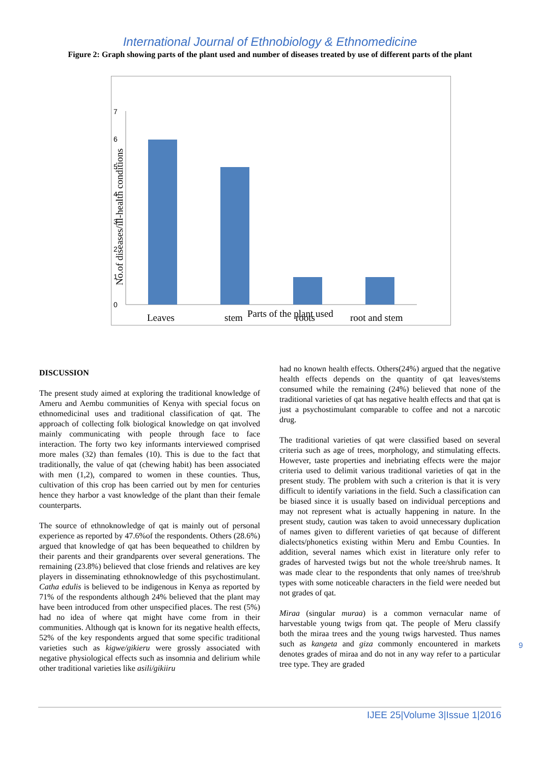International Journal of Ethnobiology & Ethnomedicine
Figure 2: Graph showing parts of the plant used and number of diseases treated by use of different parts of the plant
0
1
2
3
4
5
6
7
Leaves
stem
Parts of the plant used
roots
root and stem
No.of diseases/ill-health conditions
DISCUSSION
The present study aimed at exploring the traditional knowledge of Ameru and Aembu communities of Kenya with special focus on ethnomedicinal uses and traditional classification of qat. The approach of collecting folk biological knowledge on qat involved mainly communicating with people through face to face interaction. The forty two key informants interviewed comprised more males (32) than females (10). This is due to the fact that traditionally, the value of qat (chewing habit) has been associated with men (1,2), compared to women in these counties. Thus, cultivation of this crop has been carried out by men for centuries hence they harbor a vast knowledge of the plant than their female counterparts.
The source of ethnoknowledge of qat is mainly out of personal experience as reported by 47.6%of the respondents. Others (28.6%) argued that knowledge of qat has been bequeathed to children by their parents and their grandparents over several generations. The remaining (23.8%) believed that close friends and relatives are key players in disseminating ethnoknowledge of this psychostimulant. Catha edulis is believed to be indigenous in Kenya as reported by 71% of the respondents although 24% believed that the plant may have been introduced from other unspecified places. The rest (5%) had no idea of where qat might have come from in their communities. Although qat is known for its negative health effects, 52% of the key respondents argued that some specific traditional varieties such as kigwe/gikieru were grossly associated with negative physiological effects such as insomnia and delirium while other traditional varieties like asili/gikiiru
had no known health effects. Others(24%) argued that the negative health effects depends on the quantity of qat leaves/stems consumed while the remaining (24%) believed that none of the traditional varieties of qat has negative health effects and that qat is just a psychostimulant comparable to coffee and not a narcotic drug.
The traditional varieties of qat were classified based on several criteria such as age of trees, morphology, and stimulating effects. However, taste properties and inebriating effects were the major criteria used to delimit various traditional varieties of qat in the present study. The problem with such a criterion is that it is very difficult to identify variations in the field. Such a classification can be biased since it is usually based on individual perceptions and may not represent what is actually happening in nature. In the present study, caution was taken to avoid unnecessary duplication of names given to different varieties of qat because of different dialects/phonetics existing within Meru and Embu Counties. In addition, several names which exist in literature only refer to grades of harvested twigs but not the whole tree/shrub names. It was made clear to the respondents that only names of tree/shrub types with some noticeable characters in the field were needed but not grades of qat.
Miraa (singular muraa) is a common vernacular name of harvestable young twigs from qat. The people of Meru classify both the miraa trees and the young twigs harvested. Thus names such as kangeta and giza commonly encountered in markets denotes grades of miraa and do not in any way refer to a particular tree type. They are graded
9
IJEE 25|Volume 3|Issue 1|2016